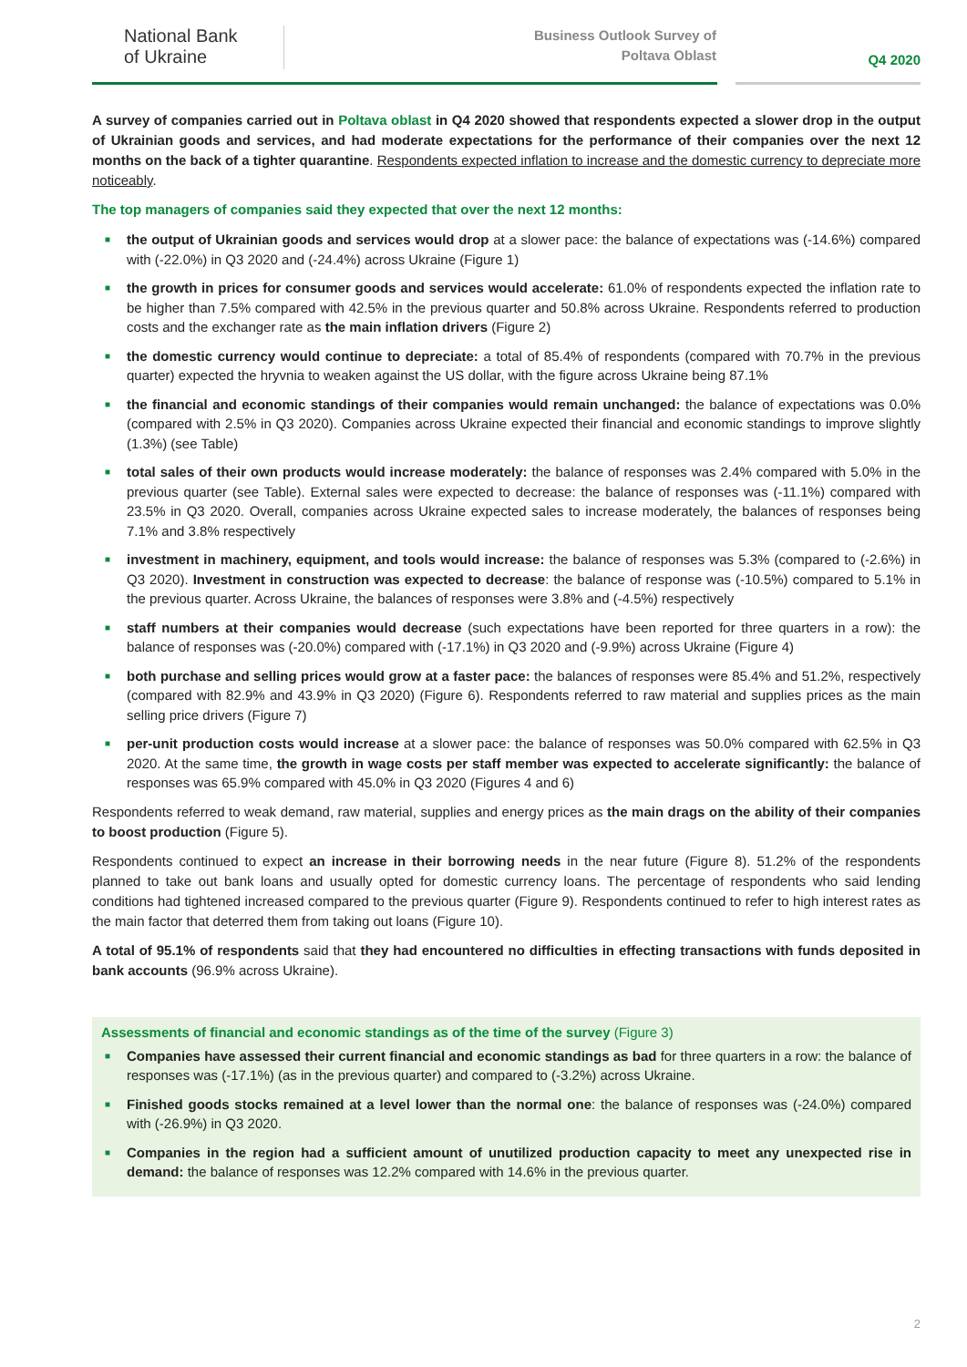National Bank
of Ukraine
Business Outlook Survey of
Poltava Oblast
Q4 2020
A survey of companies carried out in Poltava oblast in Q4 2020 showed that respondents expected a slower drop in the output of Ukrainian goods and services, and had moderate expectations for the performance of their companies over the next 12 months on the back of a tighter quarantine. Respondents expected inflation to increase and the domestic currency to depreciate more noticeably.
The top managers of companies said they expected that over the next 12 months:
■ the output of Ukrainian goods and services would drop at a slower pace: the balance of expectations was (-14.6%) compared with (-22.0%) in Q3 2020 and (-24.4%) across Ukraine (Figure 1)
■ the growth in prices for consumer goods and services would accelerate: 61.0% of respondents expected the inflation rate to be higher than 7.5% compared with 42.5% in the previous quarter and 50.8% across Ukraine. Respondents referred to production costs and the exchanger rate as the main inflation drivers (Figure 2)
■ the domestic currency would continue to depreciate: a total of 85.4% of respondents (compared with 70.7% in the previous quarter) expected the hryvnia to weaken against the US dollar, with the figure across Ukraine being 87.1%
■ the financial and economic standings of their companies would remain unchanged: the balance of expectations was 0.0% (compared with 2.5% in Q3 2020). Companies across Ukraine expected their financial and economic standings to improve slightly (1.3%) (see Table)
■ total sales of their own products would increase moderately: the balance of responses was 2.4% compared with 5.0% in the previous quarter (see Table). External sales were expected to decrease: the balance of responses was (-11.1%) compared with 23.5% in Q3 2020. Overall, companies across Ukraine expected sales to increase moderately, the balances of responses being 7.1% and 3.8% respectively
■ investment in machinery, equipment, and tools would increase: the balance of responses was 5.3% (compared to (-2.6%) in Q3 2020). Investment in construction was expected to decrease: the balance of response was (-10.5%) compared to 5.1% in the previous quarter. Across Ukraine, the balances of responses were 3.8% and (-4.5%) respectively
■ staff numbers at their companies would decrease (such expectations have been reported for three quarters in a row): the balance of responses was (-20.0%) compared with (-17.1%) in Q3 2020 and (-9.9%) across Ukraine (Figure 4)
■ both purchase and selling prices would grow at a faster pace: the balances of responses were 85.4% and 51.2%, respectively (compared with 82.9% and 43.9% in Q3 2020) (Figure 6). Respondents referred to raw material and supplies prices as the main selling price drivers (Figure 7)
■ per-unit production costs would increase at a slower pace: the balance of responses was 50.0% compared with 62.5% in Q3 2020. At the same time, the growth in wage costs per staff member was expected to accelerate significantly: the balance of responses was 65.9% compared with 45.0% in Q3 2020 (Figures 4 and 6)
Respondents referred to weak demand, raw material, supplies and energy prices as the main drags on the ability of their companies to boost production (Figure 5).
Respondents continued to expect an increase in their borrowing needs in the near future (Figure 8). 51.2% of the respondents planned to take out bank loans and usually opted for domestic currency loans. The percentage of respondents who said lending conditions had tightened increased compared to the previous quarter (Figure 9). Respondents continued to refer to high interest rates as the main factor that deterred them from taking out loans (Figure 10).
A total of 95.1% of respondents said that they had encountered no difficulties in effecting transactions with funds deposited in bank accounts (96.9% across Ukraine).
Assessments of financial and economic standings as of the time of the survey (Figure 3)
■ Companies have assessed their current financial and economic standings as bad for three quarters in a row: the balance of responses was (-17.1%) (as in the previous quarter) and compared to (-3.2%) across Ukraine.
■ Finished goods stocks remained at a level lower than the normal one: the balance of responses was (-24.0%) compared with (-26.9%) in Q3 2020.
■ Companies in the region had a sufficient amount of unutilized production capacity to meet any unexpected rise in demand: the balance of responses was 12.2% compared with 14.6% in the previous quarter.
2